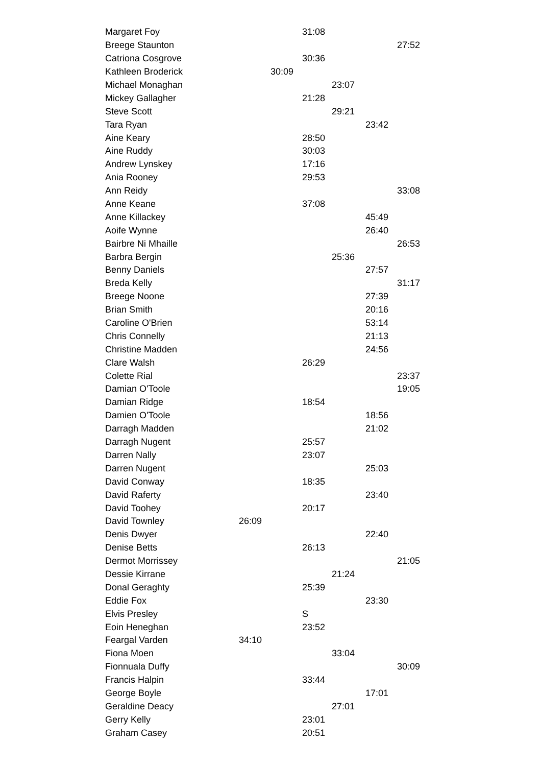| Margaret Foy | | | 31:08 | | | |
| Breege Staunton | | | | | | 27:52 |
| Catriona Cosgrove | | | 30:36 | | | |
| Kathleen Broderick | | 30:09 | | | | |
| Michael Monaghan | | | | 23:07 | | |
| Mickey Gallagher | | | 21:28 | | | |
| Steve Scott | | | | 29:21 | | |
| Tara Ryan | | | | | 23:42 | |
| Aine Keary | | | 28:50 | | | |
| Aine Ruddy | | | 30:03 | | | |
| Andrew Lynskey | | | 17:16 | | | |
| Ania Rooney | | | 29:53 | | | |
| Ann Reidy | | | | | | 33:08 |
| Anne Keane | | | 37:08 | | | |
| Anne Killackey | | | | | 45:49 | |
| Aoife Wynne | | | | | 26:40 | |
| Bairbre Ni Mhaille | | | | | | 26:53 |
| Barbra Bergin | | | | 25:36 | | |
| Benny Daniels | | | | | 27:57 | |
| Breda Kelly | | | | | | 31:17 |
| Breege Noone | | | | | 27:39 | |
| Brian Smith | | | | | 20:16 | |
| Caroline O'Brien | | | | | 53:14 | |
| Chris Connelly | | | | | 21:13 | |
| Christine Madden | | | | | 24:56 | |
| Clare Walsh | | | 26:29 | | | |
| Colette Rial | | | | | | 23:37 |
| Damian O'Toole | | | | | | 19:05 |
| Damian Ridge | | | 18:54 | | | |
| Damien O'Toole | | | | | 18:56 | |
| Darragh Madden | | | | | 21:02 | |
| Darragh Nugent | | | 25:57 | | | |
| Darren Nally | | | 23:07 | | | |
| Darren Nugent | | | | | 25:03 | |
| David Conway | | | 18:35 | | | |
| David Raferty | | | | | 23:40 | |
| David Toohey | | | 20:17 | | | |
| David Townley | 26:09 | | | | | |
| Denis Dwyer | | | | | 22:40 | |
| Denise Betts | | | 26:13 | | | |
| Dermot Morrissey | | | | | | 21:05 |
| Dessie Kirrane | | | | 21:24 | | |
| Donal Geraghty | | | 25:39 | | | |
| Eddie Fox | | | | | 23:30 | |
| Elvis Presley | | | S | | | |
| Eoin Heneghan | | | 23:52 | | | |
| Feargal Varden | 34:10 | | | | | |
| Fiona Moen | | | | 33:04 | | |
| Fionnuala Duffy | | | | | | 30:09 |
| Francis Halpin | | | 33:44 | | | |
| George Boyle | | | | | 17:01 | |
| Geraldine Deacy | | | | 27:01 | | |
| Gerry Kelly | | | 23:01 | | | |
| Graham Casey | | | 20:51 | | | |